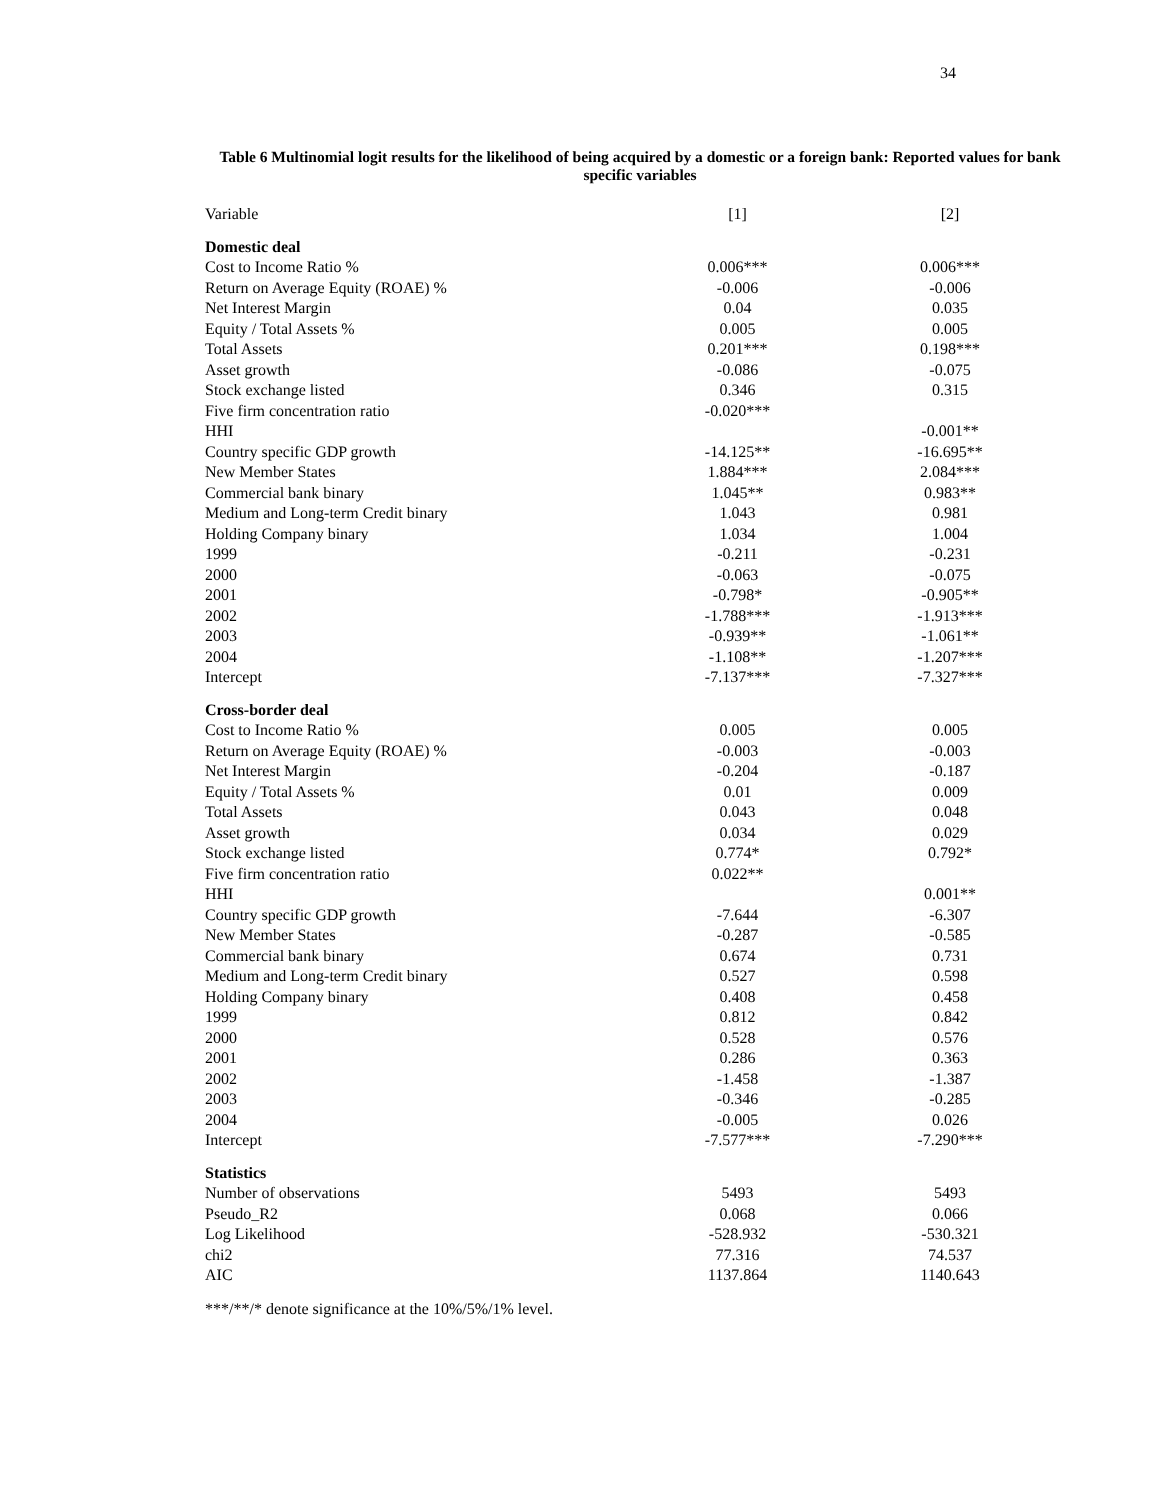34
Table 6 Multinomial logit results for the likelihood of being acquired by a domestic or a foreign bank: Reported values for bank specific variables
| Variable | [1] | [2] |
| Domestic deal | | |
| Cost to Income Ratio % | 0.006*** | 0.006*** |
| Return on Average Equity (ROAE) % | -0.006 | -0.006 |
| Net Interest Margin | 0.04 | 0.035 |
| Equity / Total Assets % | 0.005 | 0.005 |
| Total Assets | 0.201*** | 0.198*** |
| Asset growth | -0.086 | -0.075 |
| Stock exchange listed | 0.346 | 0.315 |
| Five firm concentration ratio | -0.020*** | |
| HHI | | -0.001** |
| Country specific GDP growth | -14.125** | -16.695** |
| New Member States | 1.884*** | 2.084*** |
| Commercial bank binary | 1.045** | 0.983** |
| Medium and Long-term Credit binary | 1.043 | 0.981 |
| Holding Company binary | 1.034 | 1.004 |
| 1999 | -0.211 | -0.231 |
| 2000 | -0.063 | -0.075 |
| 2001 | -0.798* | -0.905** |
| 2002 | -1.788*** | -1.913*** |
| 2003 | -0.939** | -1.061** |
| 2004 | -1.108** | -1.207*** |
| Intercept | -7.137*** | -7.327*** |
| Cross-border deal | | |
| Cost to Income Ratio % | 0.005 | 0.005 |
| Return on Average Equity (ROAE) % | -0.003 | -0.003 |
| Net Interest Margin | -0.204 | -0.187 |
| Equity / Total Assets % | 0.01 | 0.009 |
| Total Assets | 0.043 | 0.048 |
| Asset growth | 0.034 | 0.029 |
| Stock exchange listed | 0.774* | 0.792* |
| Five firm concentration ratio | 0.022** | |
| HHI | | 0.001** |
| Country specific GDP growth | -7.644 | -6.307 |
| New Member States | -0.287 | -0.585 |
| Commercial bank binary | 0.674 | 0.731 |
| Medium and Long-term Credit binary | 0.527 | 0.598 |
| Holding Company binary | 0.408 | 0.458 |
| 1999 | 0.812 | 0.842 |
| 2000 | 0.528 | 0.576 |
| 2001 | 0.286 | 0.363 |
| 2002 | -1.458 | -1.387 |
| 2003 | -0.346 | -0.285 |
| 2004 | -0.005 | 0.026 |
| Intercept | -7.577*** | -7.290*** |
| Statistics | | |
| Number of observations | 5493 | 5493 |
| Pseudo_R2 | 0.068 | 0.066 |
| Log Likelihood | -528.932 | -530.321 |
| chi2 | 77.316 | 74.537 |
| AIC | 1137.864 | 1140.643 |
***/**/* denote significance at the 10%/5%/1% level.